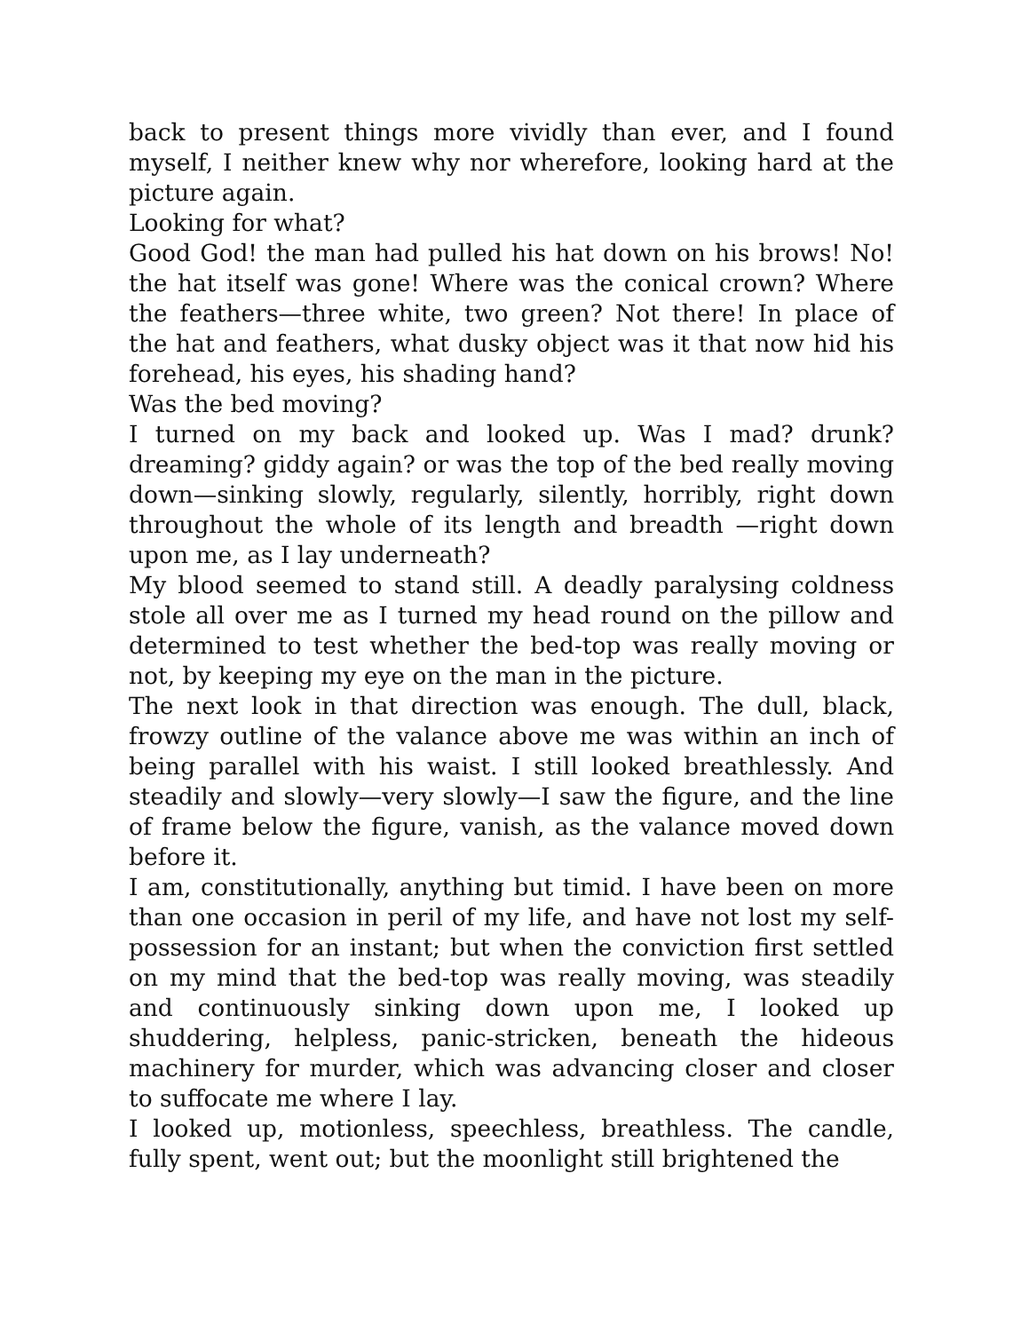back to present things more vividly than ever, and I found myself, I neither knew why nor wherefore, looking hard at the picture again.
Looking for what?
Good God! the man had pulled his hat down on his brows! No! the hat itself was gone! Where was the conical crown? Where the feathers—three white, two green? Not there! In place of the hat and feathers, what dusky object was it that now hid his forehead, his eyes, his shading hand?
Was the bed moving?
I turned on my back and looked up. Was I mad? drunk? dreaming? giddy again? or was the top of the bed really moving down—sinking slowly, regularly, silently, horribly, right down throughout the whole of its length and breadth —right down upon me, as I lay underneath?
My blood seemed to stand still. A deadly paralysing coldness stole all over me as I turned my head round on the pillow and determined to test whether the bed-top was really moving or not, by keeping my eye on the man in the picture.
The next look in that direction was enough. The dull, black, frowzy outline of the valance above me was within an inch of being parallel with his waist. I still looked breathlessly. And steadily and slowly—very slowly—I saw the figure, and the line of frame below the figure, vanish, as the valance moved down before it.
I am, constitutionally, anything but timid. I have been on more than one occasion in peril of my life, and have not lost my self-possession for an instant; but when the conviction first settled on my mind that the bed-top was really moving, was steadily and continuously sinking down upon me, I looked up shuddering, helpless, panic-stricken, beneath the hideous machinery for murder, which was advancing closer and closer to suffocate me where I lay.
I looked up, motionless, speechless, breathless. The candle, fully spent, went out; but the moonlight still brightened the